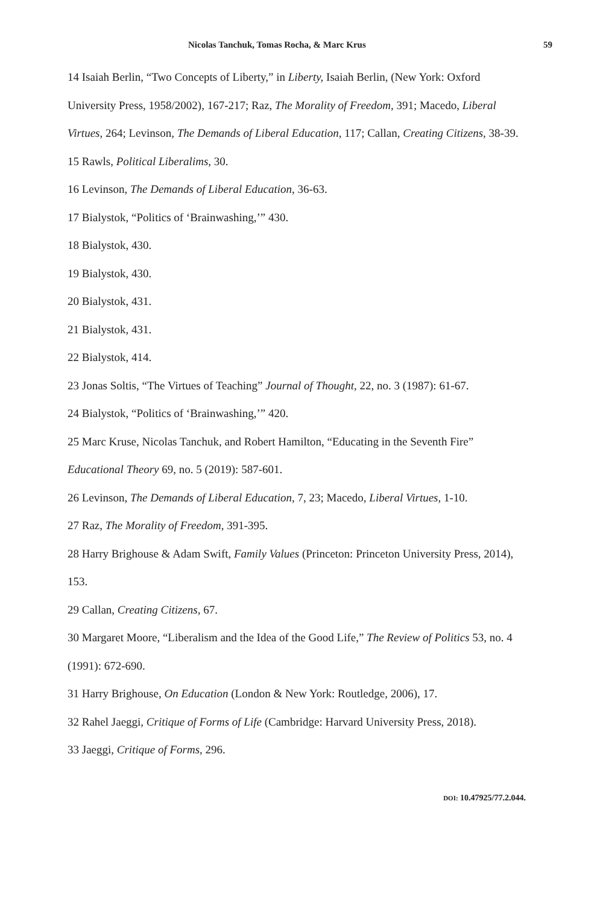Nicolas Tanchuk, Tomas Rocha, & Marc Krus 59
14 Isaiah Berlin, “Two Concepts of Liberty,” in Liberty, Isaiah Berlin, (New York: Oxford University Press, 1958/2002), 167-217; Raz, The Morality of Freedom, 391; Macedo, Liberal Virtues, 264; Levinson, The Demands of Liberal Education, 117; Callan, Creating Citizens, 38-39.
15 Rawls, Political Liberalims, 30.
16 Levinson, The Demands of Liberal Education, 36-63.
17 Bialystok, “Politics of ‘Brainwashing,’” 430.
18 Bialystok, 430.
19 Bialystok, 430.
20 Bialystok, 431.
21 Bialystok, 431.
22 Bialystok, 414.
23 Jonas Soltis, “The Virtues of Teaching” Journal of Thought, 22, no. 3 (1987): 61-67.
24 Bialystok, “Politics of ‘Brainwashing,’” 420.
25 Marc Kruse, Nicolas Tanchuk, and Robert Hamilton, “Educating in the Seventh Fire” Educational Theory 69, no. 5 (2019): 587-601.
26 Levinson, The Demands of Liberal Education, 7, 23; Macedo, Liberal Virtues, 1-10.
27 Raz, The Morality of Freedom, 391-395.
28 Harry Brighouse & Adam Swift, Family Values (Princeton: Princeton University Press, 2014), 153.
29 Callan, Creating Citizens, 67.
30 Margaret Moore, “Liberalism and the Idea of the Good Life,” The Review of Politics 53, no. 4 (1991): 672-690.
31 Harry Brighouse, On Education (London & New York: Routledge, 2006), 17.
32 Rahel Jaeggi, Critique of Forms of Life (Cambridge: Harvard University Press, 2018).
33 Jaeggi, Critique of Forms, 296.
DOI: 10.47925/77.2.044.